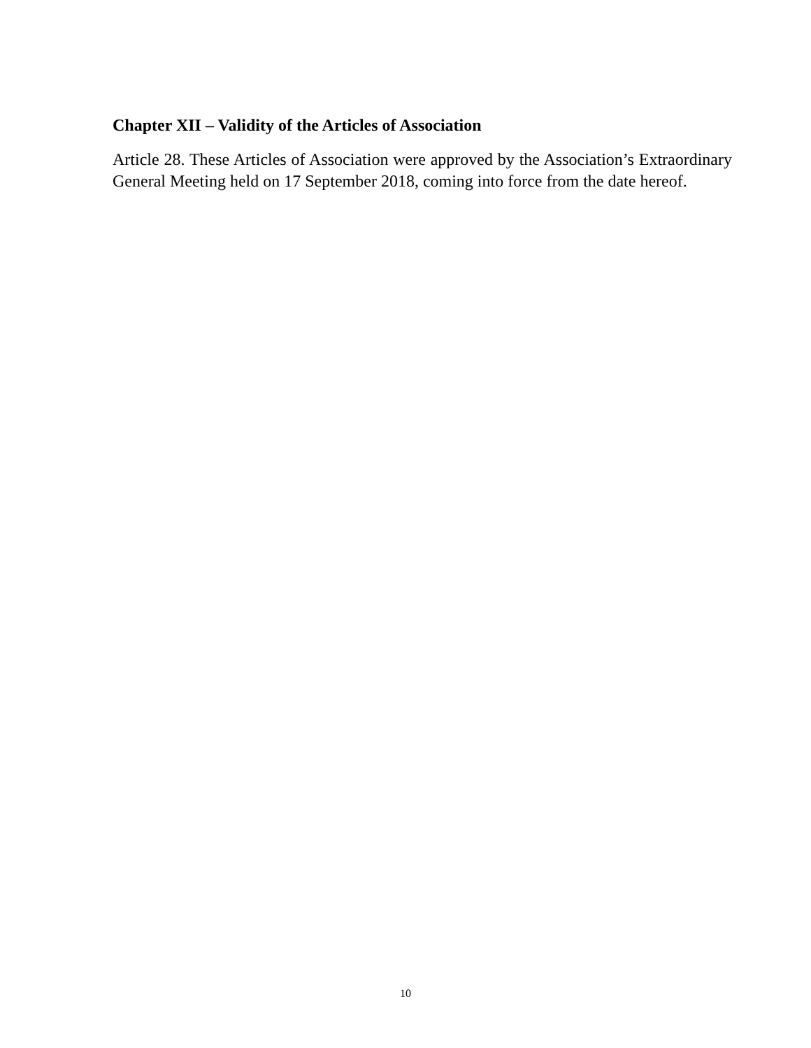Chapter XII – Validity of the Articles of Association
Article 28. These Articles of Association were approved by the Association’s Extraordinary General Meeting held on 17 September 2018, coming into force from the date hereof.
10